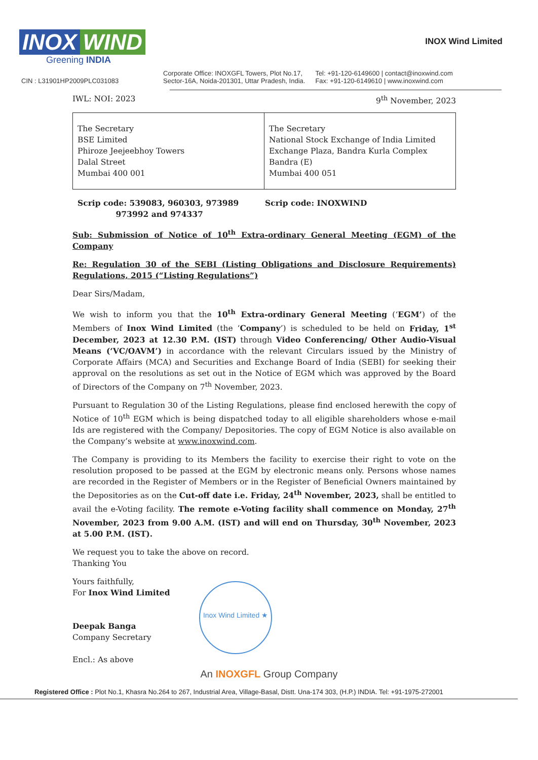INOX WIND
Greening INDIA
INOX Wind Limited
CIN : L31901HP2009PLC031083
Corporate Office: INOXGFL Towers, Plot No.17,
Sector-16A, Noida-201301, Uttar Pradesh, India.
Tel: +91-120-6149600 | contact@inoxwind.com
Fax: +91-120-6149610 | www.inoxwind.com
IWL: NOI: 2023 9<sup>th</sup> November, 2023
| The Secretary BSE Limited Phiroze Jeejeebhoy Towers Dalal Street Mumbai 400 001 | The Secretary National Stock Exchange of India Limited Exchange Plaza, Bandra Kurla Complex Bandra (E) Mumbai 400 051 |
Scrip code: 539083, 960303, 973989
973992 and 974337
Scrip code: INOXWIND
Sub: Submission of Notice of 10<sup>th</sup> Extra-ordinary General Meeting (EGM) of the Company
Re: Regulation 30 of the SEBI (Listing Obligations and Disclosure Requirements) Regulations, 2015 (“Listing Regulations”)
Dear Sirs/Madam,
We wish to inform you that the 10<sup>th</sup> Extra-ordinary General Meeting (‘EGM’) of the Members of Inox Wind Limited (the ‘Company’) is scheduled to be held on Friday, 1<sup>st</sup> December, 2023 at 12.30 P.M. (IST) through Video Conferencing/ Other Audio-Visual Means (‘VC/OAVM’) in accordance with the relevant Circulars issued by the Ministry of Corporate Affairs (MCA) and Securities and Exchange Board of India (SEBI) for seeking their approval on the resolutions as set out in the Notice of EGM which was approved by the Board of Directors of the Company on 7<sup>th</sup> November, 2023.
Pursuant to Regulation 30 of the Listing Regulations, please find enclosed herewith the copy of Notice of 10<sup>th</sup> EGM which is being dispatched today to all eligible shareholders whose e-mail Ids are registered with the Company/ Depositories. The copy of EGM Notice is also available on the Company’s website at www.inoxwind.com.
The Company is providing to its Members the facility to exercise their right to vote on the resolution proposed to be passed at the EGM by electronic means only. Persons whose names are recorded in the Register of Members or in the Register of Beneficial Owners maintained by the Depositories as on the Cut-off date i.e. Friday, 24<sup>th</sup> November, 2023, shall be entitled to avail the e-Voting facility. The remote e-Voting facility shall commence on Monday, 27<sup>th</sup> November, 2023 from 9.00 A.M. (IST) and will end on Thursday, 30<sup>th</sup> November, 2023 at 5.00 P.M. (IST).
We request you to take the above on record.
Thanking You
Yours faithfully,
For Inox Wind Limited
Deepak Banga
Company Secretary
Encl.: As above
Inox Wind Limited ★
An INOXGFL Group Company
Registered Office : Plot No.1, Khasra No.264 to 267, Industrial Area, Village-Basal, Distt. Una-174 303, (H.P.) INDIA. Tel: +91-1975-272001